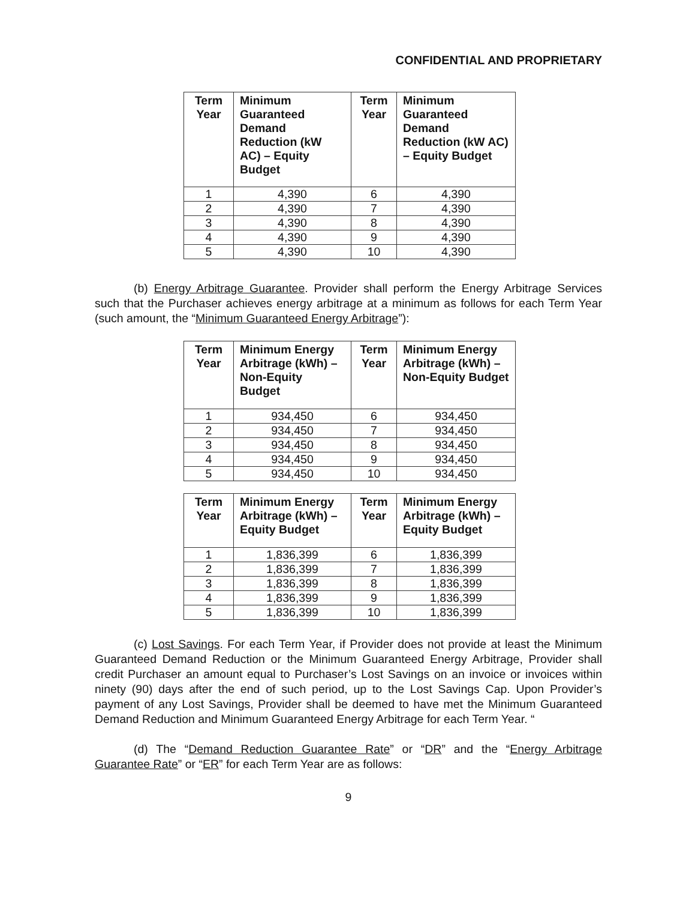CONFIDENTIAL AND PROPRIETARY
| Term Year | Minimum Guaranteed Demand Reduction (kW AC) – Equity Budget | Term Year | Minimum Guaranteed Demand Reduction (kW AC) – Equity Budget |
| --- | --- | --- | --- |
| 1 | 4,390 | 6 | 4,390 |
| 2 | 4,390 | 7 | 4,390 |
| 3 | 4,390 | 8 | 4,390 |
| 4 | 4,390 | 9 | 4,390 |
| 5 | 4,390 | 10 | 4,390 |
(b) Energy Arbitrage Guarantee. Provider shall perform the Energy Arbitrage Services such that the Purchaser achieves energy arbitrage at a minimum as follows for each Term Year (such amount, the “Minimum Guaranteed Energy Arbitrage”):
| Term Year | Minimum Energy Arbitrage (kWh) – Non-Equity Budget | Term Year | Minimum Energy Arbitrage (kWh) – Non-Equity Budget |
| --- | --- | --- | --- |
| 1 | 934,450 | 6 | 934,450 |
| 2 | 934,450 | 7 | 934,450 |
| 3 | 934,450 | 8 | 934,450 |
| 4 | 934,450 | 9 | 934,450 |
| 5 | 934,450 | 10 | 934,450 |
| Term Year | Minimum Energy Arbitrage (kWh) – Equity Budget | Term Year | Minimum Energy Arbitrage (kWh) – Equity Budget |
| --- | --- | --- | --- |
| 1 | 1,836,399 | 6 | 1,836,399 |
| 2 | 1,836,399 | 7 | 1,836,399 |
| 3 | 1,836,399 | 8 | 1,836,399 |
| 4 | 1,836,399 | 9 | 1,836,399 |
| 5 | 1,836,399 | 10 | 1,836,399 |
(c) Lost Savings. For each Term Year, if Provider does not provide at least the Minimum Guaranteed Demand Reduction or the Minimum Guaranteed Energy Arbitrage, Provider shall credit Purchaser an amount equal to Purchaser’s Lost Savings on an invoice or invoices within ninety (90) days after the end of such period, up to the Lost Savings Cap. Upon Provider’s payment of any Lost Savings, Provider shall be deemed to have met the Minimum Guaranteed Demand Reduction and Minimum Guaranteed Energy Arbitrage for each Term Year. “
(d) The “Demand Reduction Guarantee Rate” or “DR” and the “Energy Arbitrage Guarantee Rate” or “ER” for each Term Year are as follows:
9